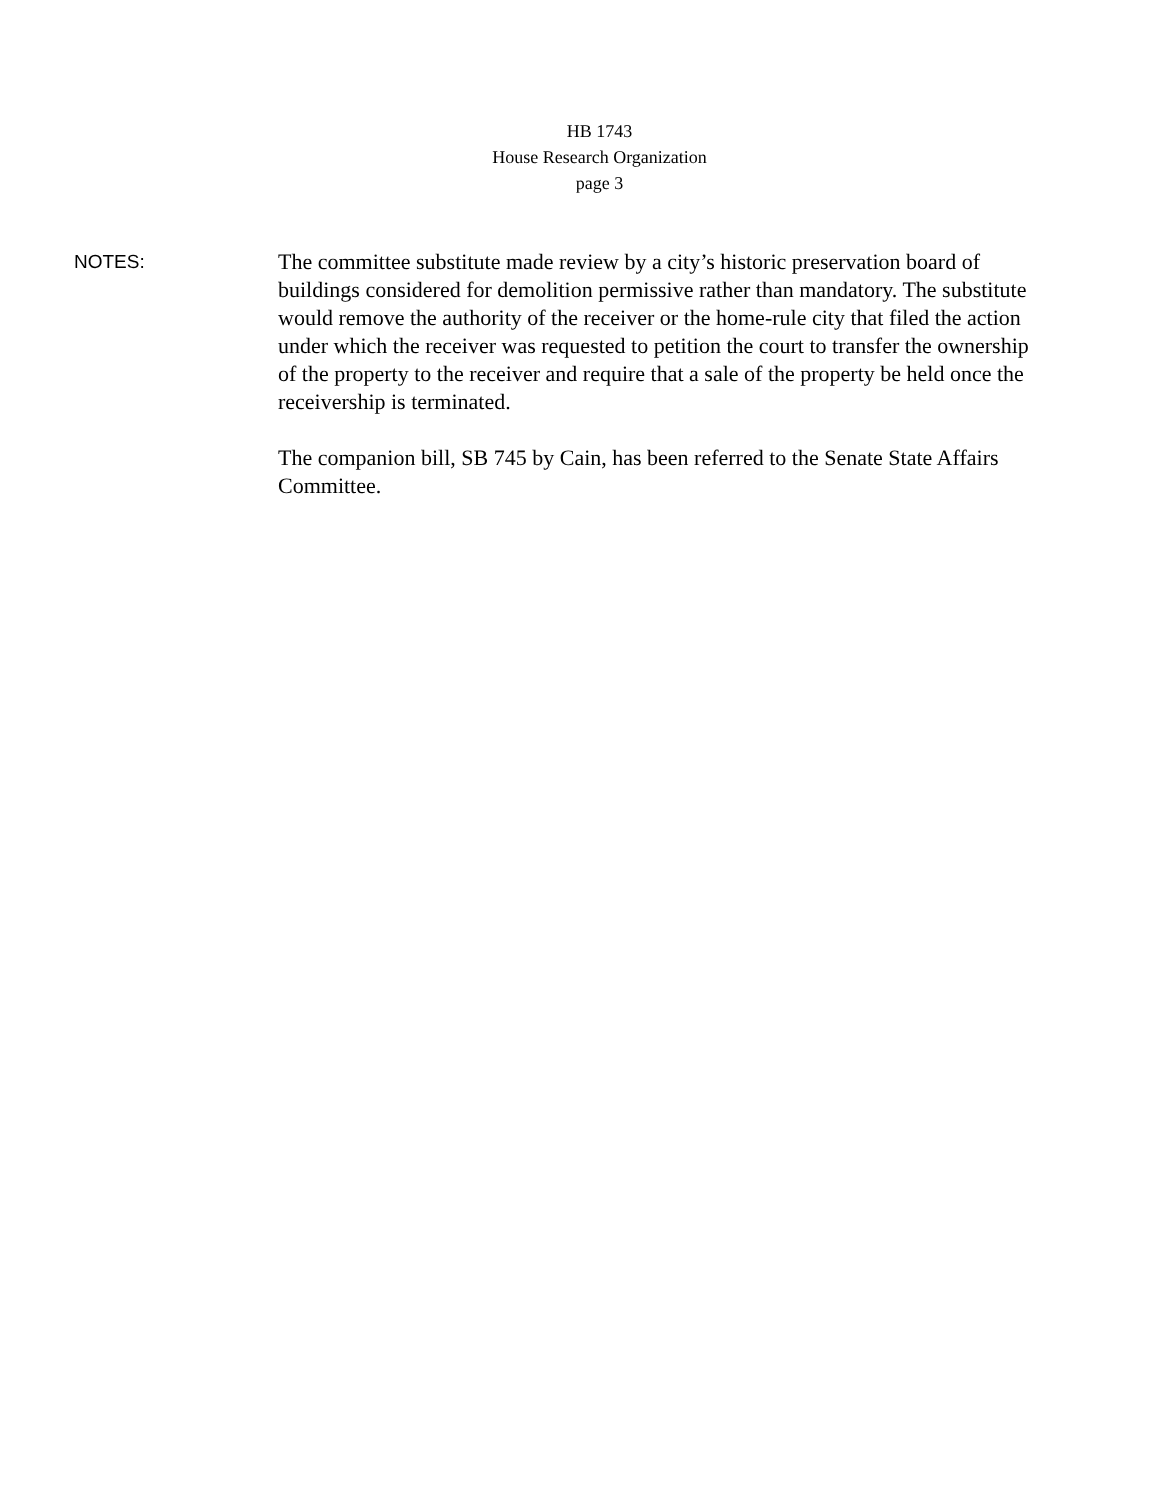HB 1743
House Research Organization
page 3
NOTES:
The committee substitute made review by a city’s historic preservation board of buildings considered for demolition permissive rather than mandatory. The substitute would remove the authority of the receiver or the home-rule city that filed the action under which the receiver was requested to petition the court to transfer the ownership of the property to the receiver and require that a sale of the property be held once the receivership is terminated.
The companion bill, SB 745 by Cain, has been referred to the Senate State Affairs Committee.